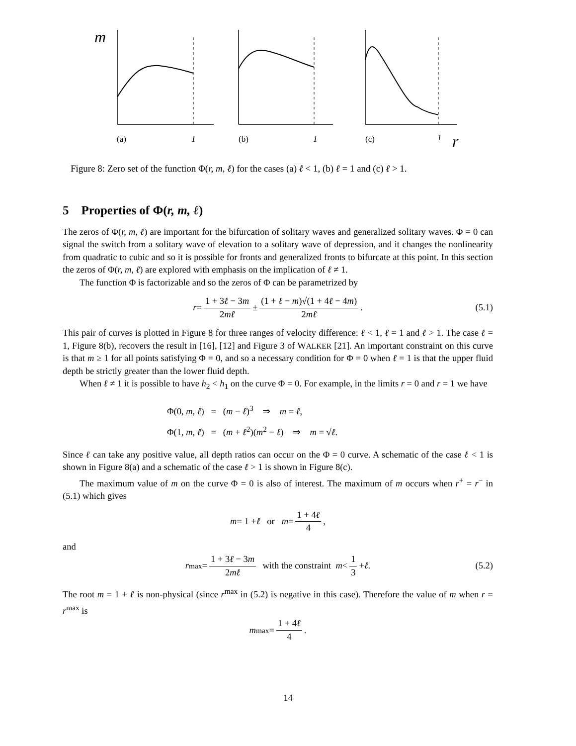m
(a)
1
(b)
1
(c)
1
r
Figure 8: Zero set of the function Φ(r, m, ℓ) for the cases (a) ℓ < 1, (b) ℓ = 1 and (c) ℓ > 1.
5 Properties of Φ(r, m, ℓ)
The zeros of Φ(r, m, ℓ) are important for the bifurcation of solitary waves and generalized solitary waves. Φ = 0 can signal the switch from a solitary wave of elevation to a solitary wave of depression, and it changes the nonlinearity from quadratic to cubic and so it is possible for fronts and generalized fronts to bifurcate at this point. In this section the zeros of Φ(r, m, ℓ) are explored with emphasis on the implication of ℓ ≠ 1.
The function Φ is factorizable and so the zeros of Φ can be parametrized by
r = 1 + 3ℓ − 3m 2mℓ ± (1 + ℓ − m)√(1 + 4ℓ − 4m) 2mℓ. (5.1)
This pair of curves is plotted in Figure 8 for three ranges of velocity difference: ℓ < 1, ℓ = 1 and ℓ > 1. The case ℓ = 1, Figure 8(b), recovers the result in [16], [12] and Figure 3 of WALKER [21]. An important constraint on this curve is that m ≥ 1 for all points satisfying Φ = 0, and so a necessary condition for Φ = 0 when ℓ = 1 is that the upper fluid depth be strictly greater than the lower fluid depth.
When ℓ ≠ 1 it is possible to have h<sub>2</sub> < h<sub>1</sub> on the curve Φ = 0. For example, in the limits r = 0 and r = 1 we have
Φ(0, m, ℓ) = (m − ℓ)<sup>3</sup> ⇒ m = ℓ,
Φ(1, m, ℓ) = (m + ℓ<sup>2</sup>)(m<sup>2</sup> − ℓ) ⇒ m = √ℓ.
Since ℓ can take any positive value, all depth ratios can occur on the Φ = 0 curve. A schematic of the case ℓ < 1 is shown in Figure 8(a) and a schematic of the case ℓ > 1 is shown in Figure 8(c).
The maximum value of m on the curve Φ = 0 is also of interest. The maximum of m occurs when r<sup>+</sup> = r<sup>−</sup> in (5.1) which gives
m = 1 + ℓ or m = 1 + 4ℓ 4,
and
r<sup>max</sup> = 1 + 3ℓ − 3m 2mℓ with the constraint m < 1 3 + ℓ. (5.2)
The root m = 1 + ℓ is non-physical (since r<sup>max</sup> in (5.2) is negative in this case). Therefore the value of m when r = r<sup>max</sup> is
m<sup>max</sup> = 1 + 4ℓ 4.
14